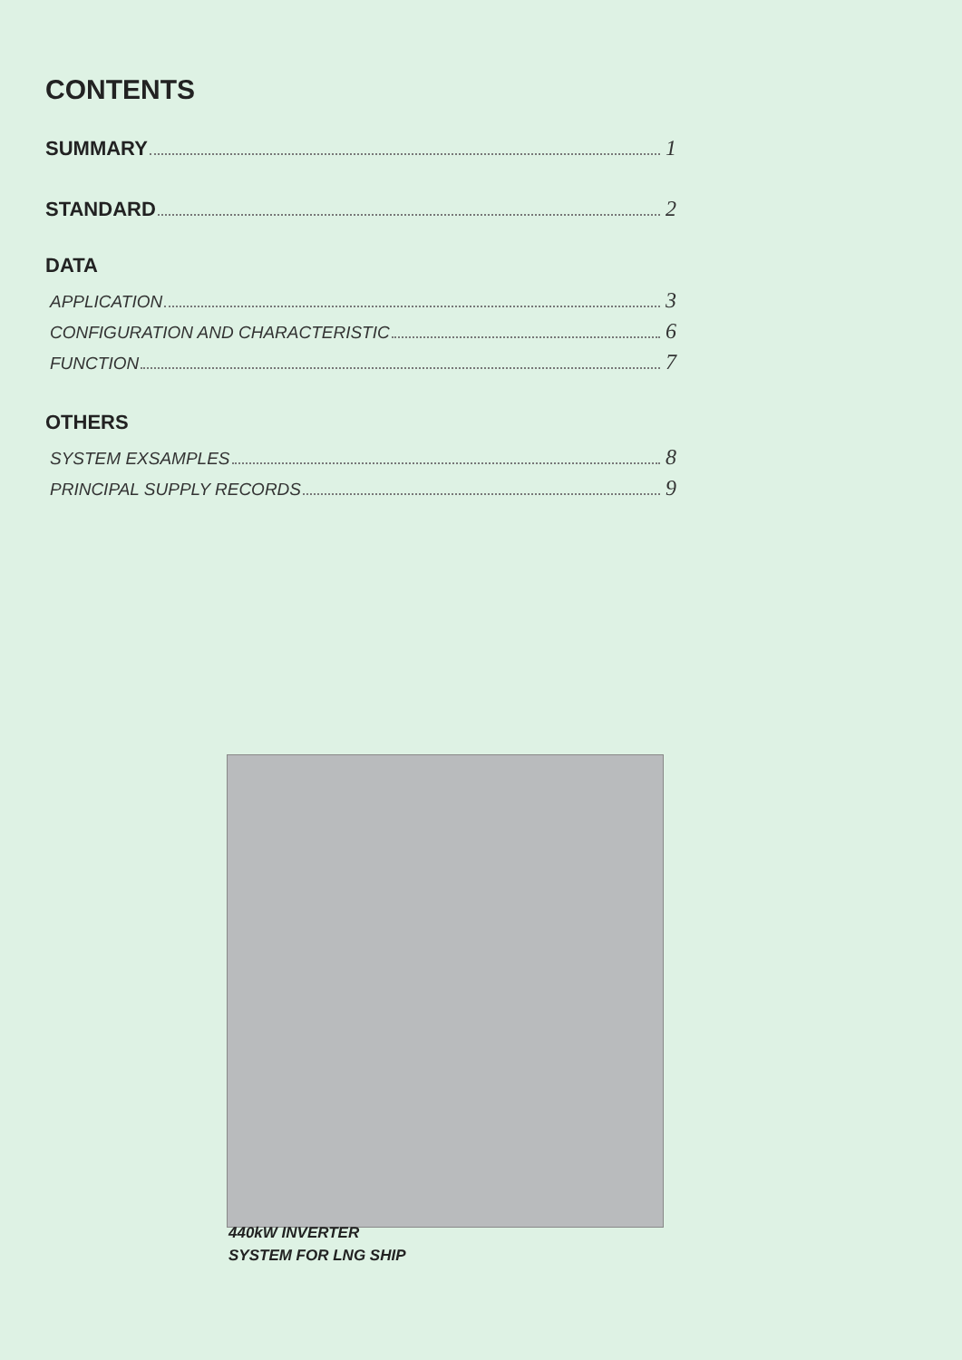CONTENTS
SUMMARY 1
STANDARD 2
DATA
APPLICATION 3
CONFIGURATION AND CHARACTERISTIC 6
FUNCTION 7
OTHERS
SYSTEM EXSAMPLES 8
PRINCIPAL SUPPLY RECORDS 9
440kW INVERTER
SYSTEM FOR LNG SHIP